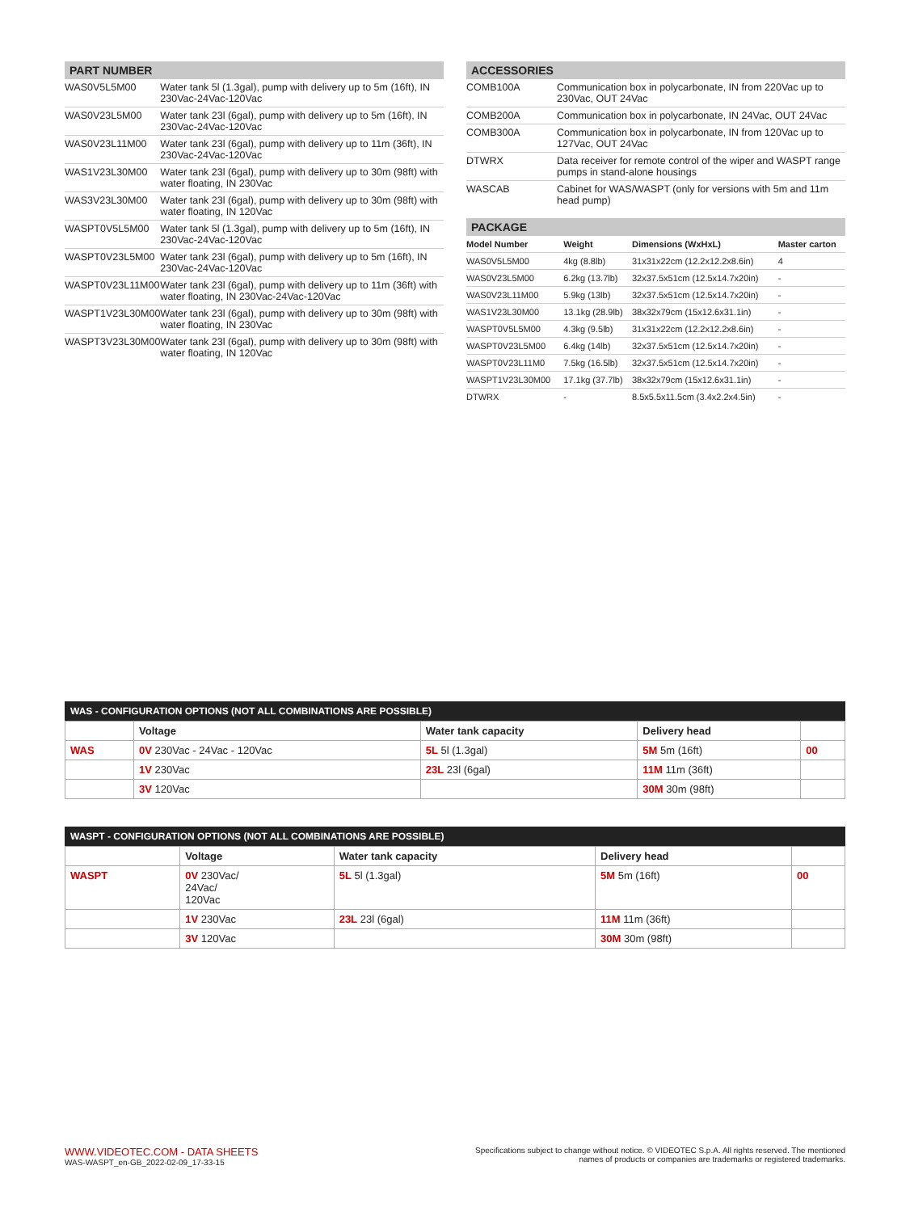PART NUMBER
| WAS0V5L5M00 | Water tank 5l (1.3gal), pump with delivery up to 5m (16ft), IN 230Vac-24Vac-120Vac |
| WAS0V23L5M00 | Water tank 23l (6gal), pump with delivery up to 5m (16ft), IN 230Vac-24Vac-120Vac |
| WAS0V23L11M00 | Water tank 23l (6gal), pump with delivery up to 11m (36ft), IN 230Vac-24Vac-120Vac |
| WAS1V23L30M00 | Water tank 23l (6gal), pump with delivery up to 30m (98ft) with water floating, IN 230Vac |
| WAS3V23L30M00 | Water tank 23l (6gal), pump with delivery up to 30m (98ft) with water floating, IN 120Vac |
| WASPT0V5L5M00 | Water tank 5l (1.3gal), pump with delivery up to 5m (16ft), IN 230Vac-24Vac-120Vac |
| WASPT0V23L5M00 | Water tank 23l (6gal), pump with delivery up to 5m (16ft), IN 230Vac-24Vac-120Vac |
| WASPT0V23L11M00 | Water tank 23l (6gal), pump with delivery up to 11m (36ft) with water floating, IN 230Vac-24Vac-120Vac |
| WASPT1V23L30M00 | Water tank 23l (6gal), pump with delivery up to 30m (98ft) with water floating, IN 230Vac |
| WASPT3V23L30M00 | Water tank 23l (6gal), pump with delivery up to 30m (98ft) with water floating, IN 120Vac |
ACCESSORIES
| COMB100A | Communication box in polycarbonate, IN from 220Vac up to 230Vac, OUT 24Vac |
| COMB200A | Communication box in polycarbonate, IN 24Vac, OUT 24Vac |
| COMB300A | Communication box in polycarbonate, IN from 120Vac up to 127Vac, OUT 24Vac |
| DTWRX | Data receiver for remote control of the wiper and WASPT range pumps in stand-alone housings |
| WASCAB | Cabinet for WAS/WASPT (only for versions with 5m and 11m head pump) |
PACKAGE
| Model Number | Weight | Dimensions (WxHxL) | Master carton |
| --- | --- | --- | --- |
| WAS0V5L5M00 | 4kg (8.8lb) | 31x31x22cm (12.2x12.2x8.6in) | 4 |
| WAS0V23L5M00 | 6.2kg (13.7lb) | 32x37.5x51cm (12.5x14.7x20in) | - |
| WAS0V23L11M00 | 5.9kg (13lb) | 32x37.5x51cm (12.5x14.7x20in) | - |
| WAS1V23L30M00 | 13.1kg (28.9lb) | 38x32x79cm (15x12.6x31.1in) | - |
| WASPT0V5L5M00 | 4.3kg (9.5lb) | 31x31x22cm (12.2x12.2x8.6in) | - |
| WASPT0V23L5M00 | 6.4kg (14lb) | 32x37.5x51cm (12.5x14.7x20in) | - |
| WASPT0V23L11M0 | 7.5kg (16.5lb) | 32x37.5x51cm (12.5x14.7x20in) | - |
| WASPT1V23L30M00 | 17.1kg (37.7lb) | 38x32x79cm (15x12.6x31.1in) | - |
| DTWRX | - | 8.5x5.5x11.5cm (3.4x2.2x4.5in) | - |
WAS - CONFIGURATION OPTIONS (NOT ALL COMBINATIONS ARE POSSIBLE)
| | Voltage | Water tank capacity | Delivery head | |
| --- | --- | --- | --- | --- |
| WAS | 0V 230Vac - 24Vac - 120Vac | 5L 5l (1.3gal) | 5M 5m (16ft) | 00 |
| | 1V 230Vac | 23L 23l (6gal) | 11M 11m (36ft) | |
| | 3V 120Vac | | 30M 30m (98ft) | |
WASPT - CONFIGURATION OPTIONS (NOT ALL COMBINATIONS ARE POSSIBLE)
| | Voltage | Water tank capacity | Delivery head | |
| --- | --- | --- | --- | --- |
| WASPT | 0V 230Vac/ 24Vac/ 120Vac | 5L 5l (1.3gal) | 5M 5m (16ft) | 00 |
| | 1V 230Vac | 23L 23l (6gal) | 11M 11m (36ft) | |
| | 3V 120Vac | | 30M 30m (98ft) | |
WWW.VIDEOTEC.COM - DATA SHEETS
WAS-WASPT_en-GB_2022-02-09_17-33-15
Specifications subject to change without notice. © VIDEOTEC S.p.A. All rights reserved. The mentioned
names of products or companies are trademarks or registered trademarks.